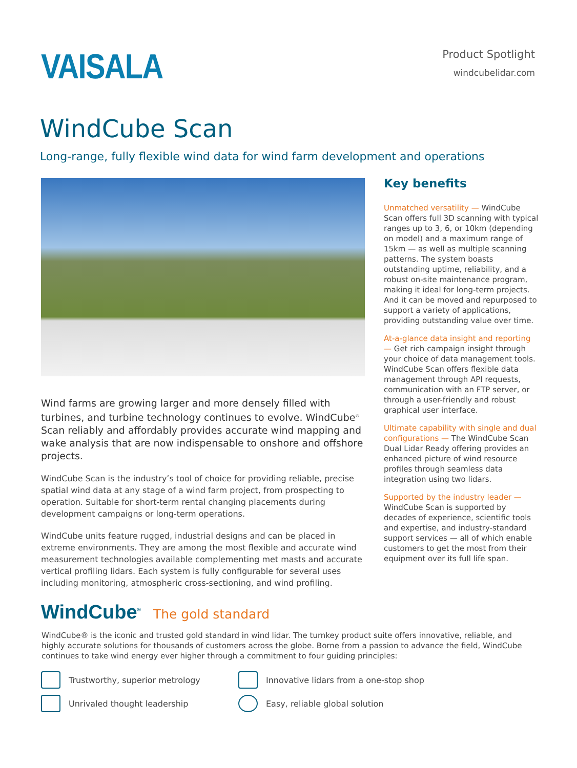VAISALA
Product Spotlight
windcubelidar.com
WindCube Scan
Long-range, fully flexible wind data for wind farm development and operations
Wind farms are growing larger and more densely filled with turbines, and turbine technology continues to evolve. WindCube<sup>®</sup> Scan reliably and affordably provides accurate wind mapping and wake analysis that are now indispensable to onshore and offshore projects.
WindCube Scan is the industry’s tool of choice for providing reliable, precise spatial wind data at any stage of a wind farm project, from prospecting to operation. Suitable for short-term rental changing placements during development campaigns or long-term operations.
WindCube units feature rugged, industrial designs and can be placed in extreme environments. They are among the most flexible and accurate wind measurement technologies available complementing met masts and accurate vertical profiling lidars. Each system is fully configurable for several uses including monitoring, atmospheric cross-sectioning, and wind profiling.
Key benefits
Unmatched versatility — WindCube Scan offers full 3D scanning with typical ranges up to 3, 6, or 10km (depending on model) and a maximum range of 15km — as well as multiple scanning patterns. The system boasts outstanding uptime, reliability, and a robust on-site maintenance program, making it ideal for long-term projects. And it can be moved and repurposed to support a variety of applications, providing outstanding value over time.
At-a-glance data insight and reporting — Get rich campaign insight through your choice of data management tools. WindCube Scan offers flexible data management through API requests, communication with an FTP server, or through a user-friendly and robust graphical user interface.
Ultimate capability with single and dual configurations — The WindCube Scan Dual Lidar Ready offering provides an enhanced picture of wind resource profiles through seamless data integration using two lidars.
Supported by the industry leader — WindCube Scan is supported by decades of experience, scientific tools and expertise, and industry-standard support services — all of which enable customers to get the most from their equipment over its full life span.
WindCube<sup>®</sup> The gold standard
WindCube® is the iconic and trusted gold standard in wind lidar. The turnkey product suite offers innovative, reliable, and highly accurate solutions for thousands of customers across the globe. Borne from a passion to advance the field, WindCube continues to take wind energy ever higher through a commitment to four guiding principles:
Trustworthy, superior metrology
Innovative lidars from a one-stop shop
Unrivaled thought leadership
Easy, reliable global solution